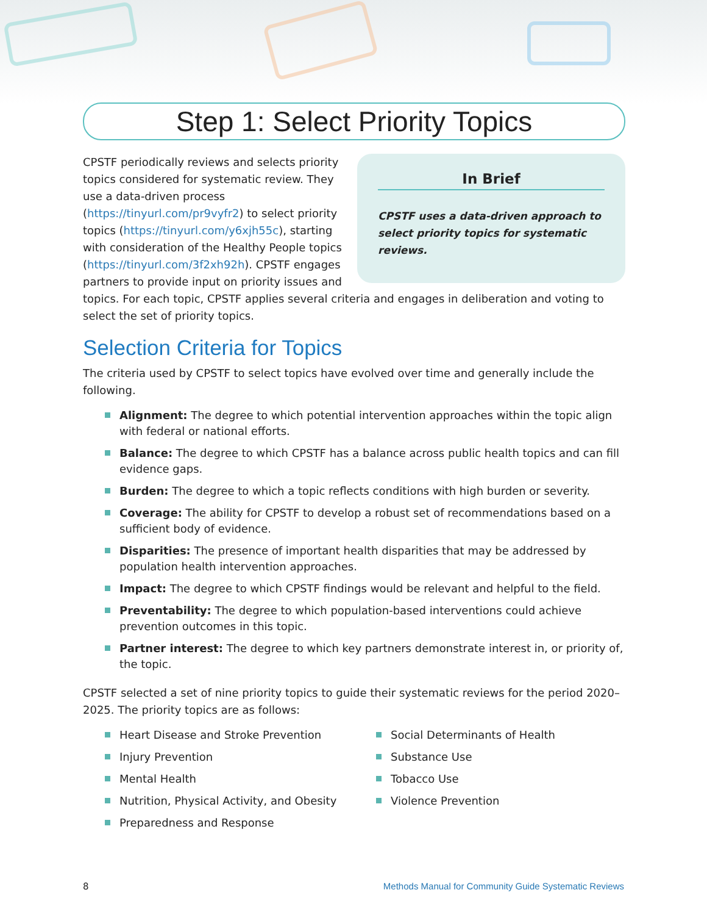Step 1: Select Priority Topics
In Brief
CPSTF uses a data-driven approach to select priority topics for systematic reviews.
CPSTF periodically reviews and selects priority topics considered for systematic review. They use a data-driven process (https://tinyurl.com/pr9vyfr2) to select priority topics (https://tinyurl.com/y6xjh55c), starting with consideration of the Healthy People topics (https://tinyurl.com/3f2xh92h). CPSTF engages partners to provide input on priority issues and topics. For each topic, CPSTF applies several criteria and engages in deliberation and voting to select the set of priority topics.
Selection Criteria for Topics
The criteria used by CPSTF to select topics have evolved over time and generally include the following.
Alignment: The degree to which potential intervention approaches within the topic align with federal or national efforts.
Balance: The degree to which CPSTF has a balance across public health topics and can fill evidence gaps.
Burden: The degree to which a topic reflects conditions with high burden or severity.
Coverage: The ability for CPSTF to develop a robust set of recommendations based on a sufficient body of evidence.
Disparities: The presence of important health disparities that may be addressed by population health intervention approaches.
Impact: The degree to which CPSTF findings would be relevant and helpful to the field.
Preventability: The degree to which population-based interventions could achieve prevention outcomes in this topic.
Partner interest: The degree to which key partners demonstrate interest in, or priority of, the topic.
CPSTF selected a set of nine priority topics to guide their systematic reviews for the period 2020–2025. The priority topics are as follows:
Heart Disease and Stroke Prevention
Injury Prevention
Mental Health
Nutrition, Physical Activity, and Obesity
Preparedness and Response
Social Determinants of Health
Substance Use
Tobacco Use
Violence Prevention
8 Methods Manual for Community Guide Systematic Reviews